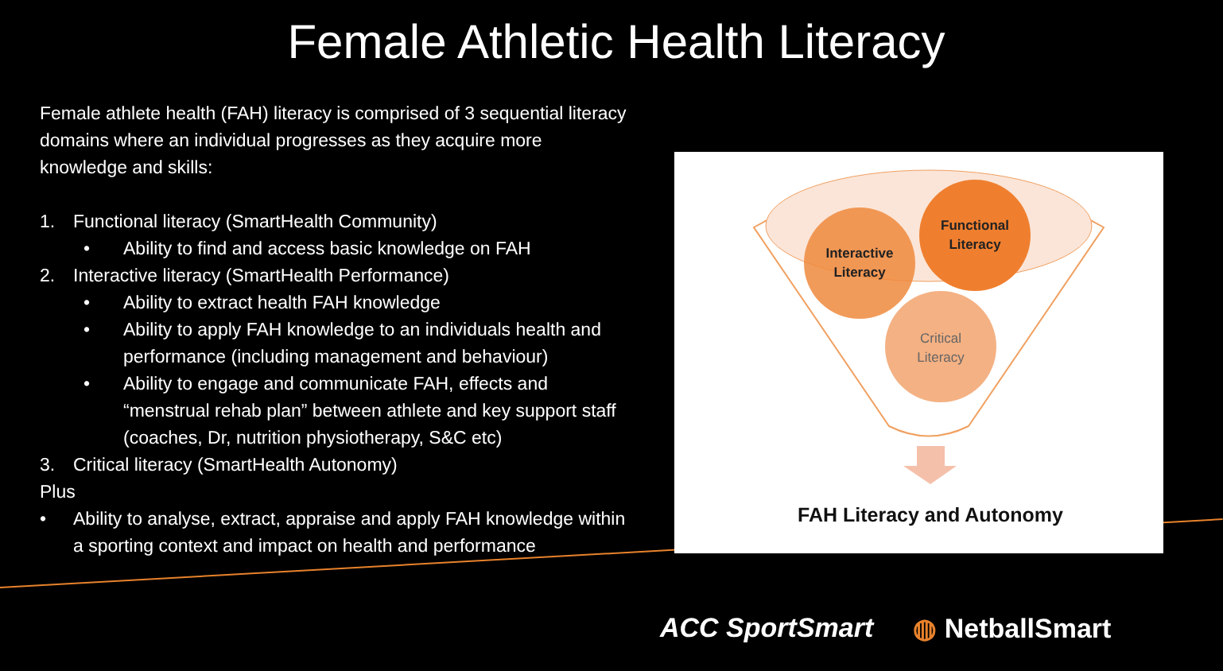Female Athletic Health Literacy
Female athlete health (FAH) literacy is comprised of 3 sequential literacy domains where an individual progresses as they acquire more knowledge and skills:
1. Functional literacy (SmartHealth Community)
• Ability to find and access basic knowledge on FAH
2. Interactive literacy (SmartHealth Performance)
• Ability to extract health FAH knowledge
• Ability to apply FAH knowledge to an individuals health and performance (including management and behaviour)
• Ability to engage and communicate FAH, effects and “menstrual rehab plan” between athlete and key support staff (coaches, Dr, nutrition physiotherapy, S&C etc)
3. Critical literacy (SmartHealth Autonomy)
Plus
• Ability to analyse, extract, appraise and apply FAH knowledge within a sporting context and impact on health and performance
Interactive
Literacy
Functional
Literacy
Critical
Literacy
FAH Literacy and Autonomy
ACC SportSmart ◍ NetballSmart